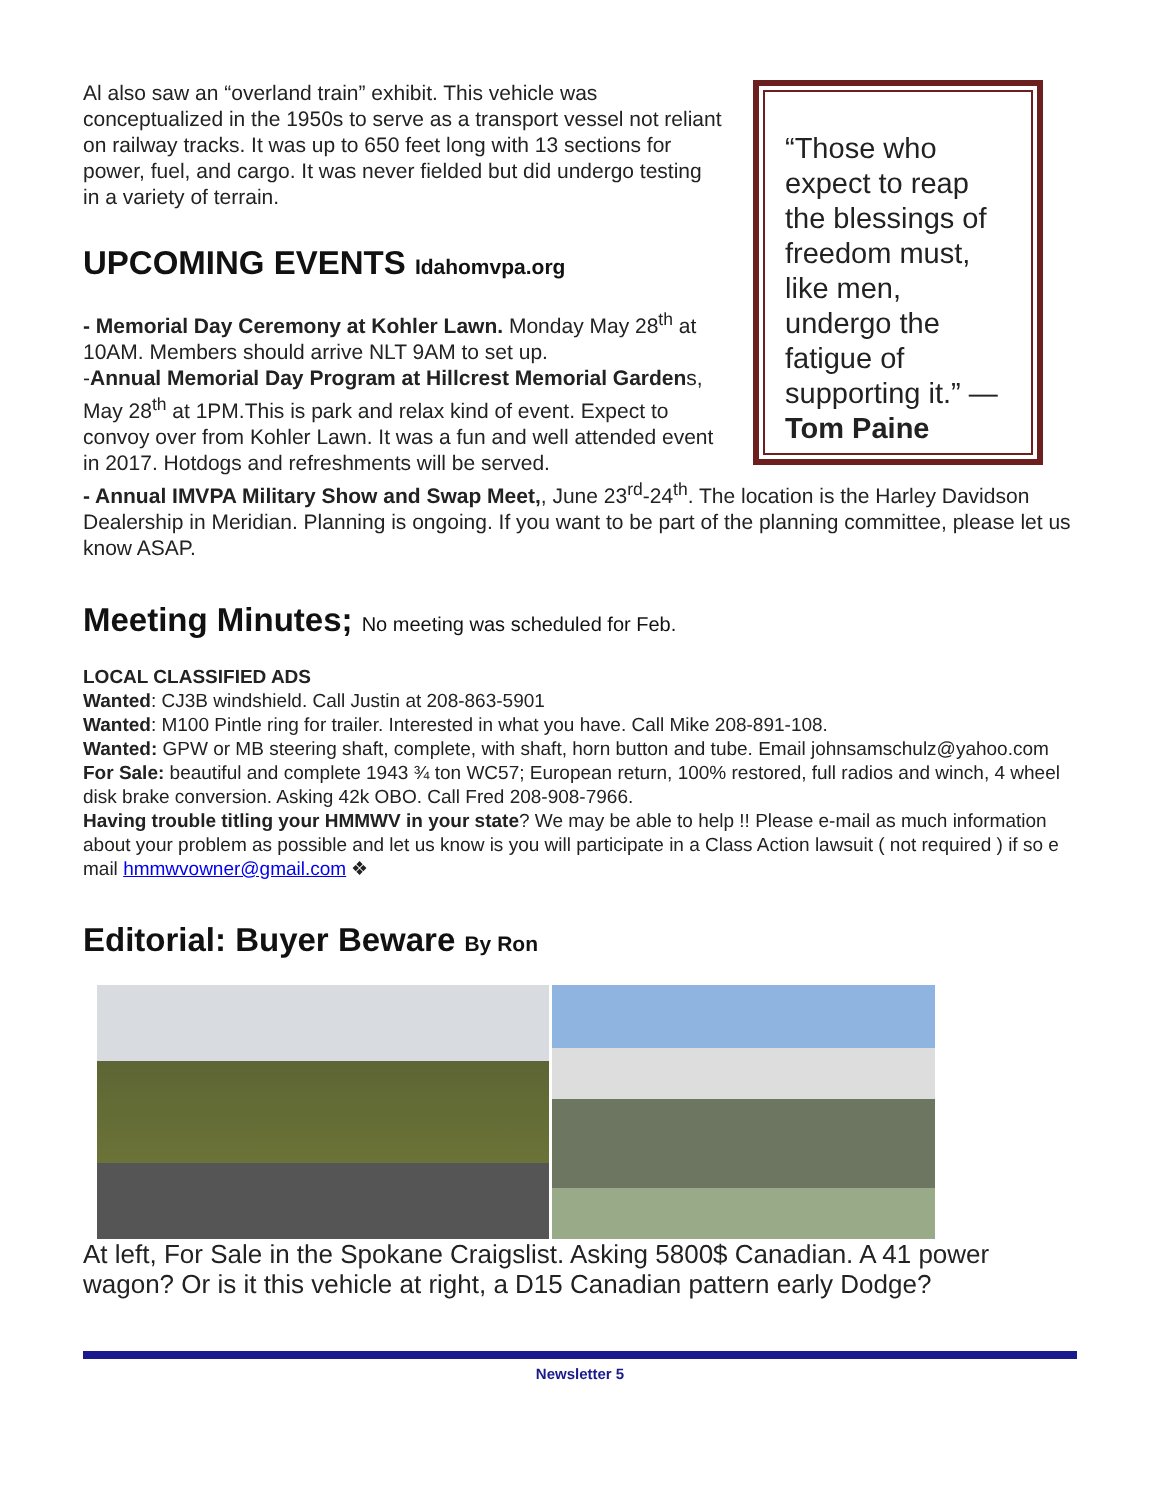Al also saw an “overland train” exhibit. This vehicle was conceptualized in the 1950s to serve as a transport vessel not reliant on railway tracks. It was up to 650 feet long with 13 sections for power, fuel, and cargo. It was never fielded but did undergo testing in a variety of terrain.
UPCOMING EVENTS Idahomvpa.org
- Memorial Day Ceremony at Kohler Lawn. Monday May 28<sup>th</sup> at 10AM. Members should arrive NLT 9AM to set up.
-Annual Memorial Day Program at Hillcrest Memorial Gardens, May 28<sup>th</sup> at 1PM.This is park and relax kind of event. Expect to convoy over from Kohler Lawn. It was a fun and well attended event in 2017. Hotdogs and refreshments will be served.
“Those who expect to reap the blessings of freedom must, like men, undergo the fatigue of supporting it.” — Tom Paine
- Annual IMVPA Military Show and Swap Meet,, June 23<sup>rd</sup>-24<sup>th</sup>. The location is the Harley Davidson Dealership in Meridian. Planning is ongoing. If you want to be part of the planning committee, please let us know ASAP.
Meeting Minutes; No meeting was scheduled for Feb.
LOCAL CLASSIFIED ADS
Wanted: CJ3B windshield. Call Justin at 208-863-5901
Wanted: M100 Pintle ring for trailer. Interested in what you have. Call Mike 208-891-108.
Wanted: GPW or MB steering shaft, complete, with shaft, horn button and tube. Email johnsamschulz@yahoo.com
For Sale: beautiful and complete 1943 ¾ ton WC57; European return, 100% restored, full radios and winch, 4 wheel disk brake conversion. Asking 42k OBO. Call Fred 208-908-7966.
Having trouble titling your HMMWV in your state? We may be able to help !! Please e-mail as much information about your problem as possible and let us know is you will participate in a Class Action lawsuit ( not required ) if so e mail hmmwvowner@gmail.com ❖
Editorial: Buyer Beware By Ron
At left, For Sale in the Spokane Craigslist. Asking 5800$ Canadian. A 41 power wagon? Or is it this vehicle at right, a D15 Canadian pattern early Dodge?
Newsletter 5